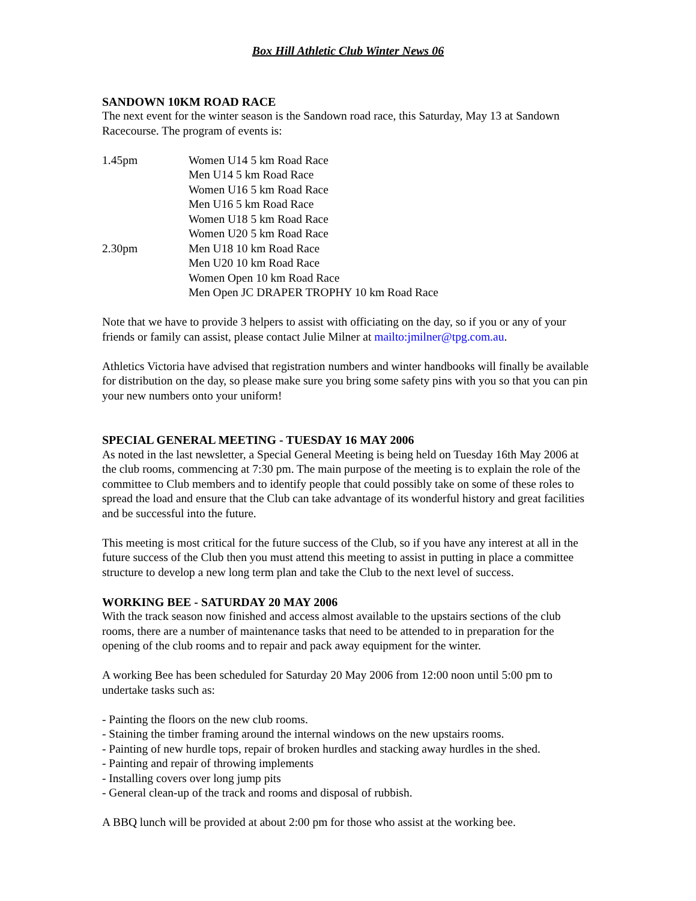Box Hill Athletic Club Winter News 06
SANDOWN 10KM ROAD RACE
The next event for the winter season is the Sandown road race, this Saturday, May 13 at Sandown Racecourse. The program of events is:
1.45pm
Women U14 5 km Road Race
Men U14 5 km Road Race
Women U16 5 km Road Race
Men U16 5 km Road Race
Women U18 5 km Road Race
Women U20 5 km Road Race
2.30pm
Men U18 10 km Road Race
Men U20 10 km Road Race
Women Open 10 km Road Race
Men Open JC DRAPER TROPHY 10 km Road Race
Note that we have to provide 3 helpers to assist with officiating on the day, so if you or any of your friends or family can assist, please contact Julie Milner at mailto:jmilner@tpg.com.au.
Athletics Victoria have advised that registration numbers and winter handbooks will finally be available for distribution on the day, so please make sure you bring some safety pins with you so that you can pin your new numbers onto your uniform!
SPECIAL GENERAL MEETING - TUESDAY 16 MAY 2006
As noted in the last newsletter, a Special General Meeting is being held on Tuesday 16th May 2006 at the club rooms, commencing at 7:30 pm. The main purpose of the meeting is to explain the role of the committee to Club members and to identify people that could possibly take on some of these roles to spread the load and ensure that the Club can take advantage of its wonderful history and great facilities and be successful into the future.
This meeting is most critical for the future success of the Club, so if you have any interest at all in the future success of the Club then you must attend this meeting to assist in putting in place a committee structure to develop a new long term plan and take the Club to the next level of success.
WORKING BEE - SATURDAY 20 MAY 2006
With the track season now finished and access almost available to the upstairs sections of the club rooms, there are a number of maintenance tasks that need to be attended to in preparation for the opening of the club rooms and to repair and pack away equipment for the winter.
A working Bee has been scheduled for Saturday 20 May 2006 from 12:00 noon until 5:00 pm to undertake tasks such as:
- Painting the floors on the new club rooms.
- Staining the timber framing around the internal windows on the new upstairs rooms.
- Painting of new hurdle tops, repair of broken hurdles and stacking away hurdles in the shed.
- Painting and repair of throwing implements
- Installing covers over long jump pits
- General clean-up of the track and rooms and disposal of rubbish.
A BBQ lunch will be provided at about 2:00 pm for those who assist at the working bee.